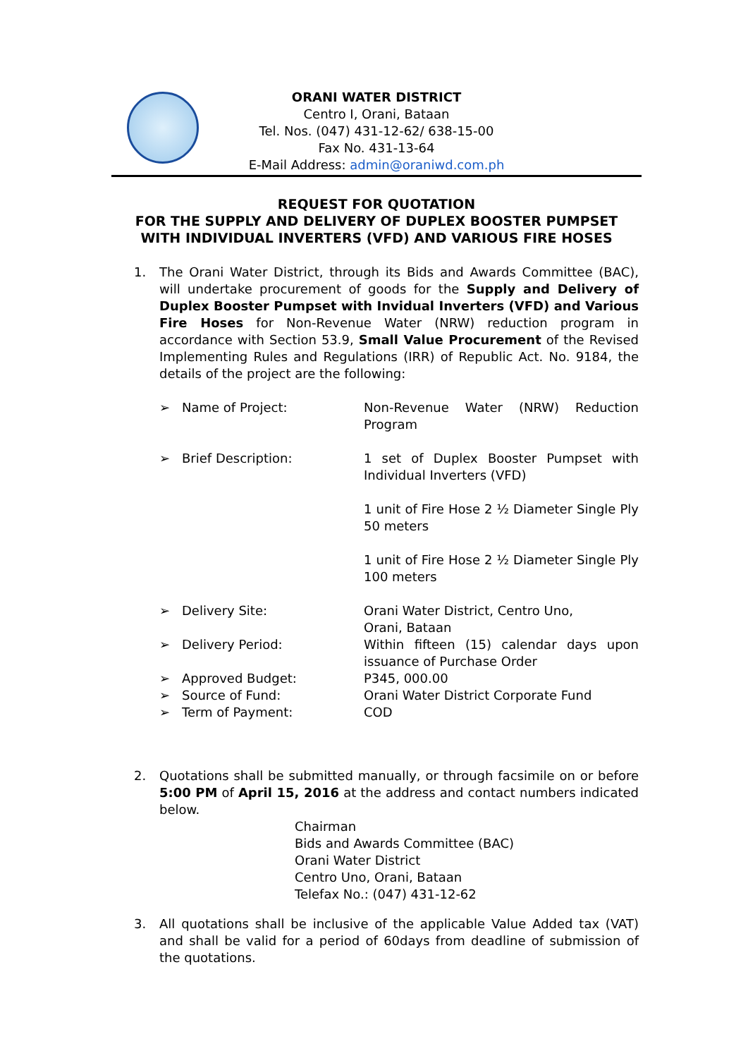ORANI WATER DISTRICT
Centro I, Orani, Bataan
Tel. Nos. (047) 431-12-62/ 638-15-00
Fax No. 431-13-64
E-Mail Address: admin@oraniwd.com.ph
REQUEST FOR QUOTATION
FOR THE SUPPLY AND DELIVERY OF DUPLEX BOOSTER PUMPSET
WITH INDIVIDUAL INVERTERS (VFD) AND VARIOUS FIRE HOSES
1. The Orani Water District, through its Bids and Awards Committee (BAC), will undertake procurement of goods for the Supply and Delivery of Duplex Booster Pumpset with Invidual Inverters (VFD) and Various Fire Hoses for Non-Revenue Water (NRW) reduction program in accordance with Section 53.9, Small Value Procurement of the Revised Implementing Rules and Regulations (IRR) of Republic Act. No. 9184, the details of the project are the following:
➢ Name of Project: Non-Revenue Water (NRW) Reduction Program
➢ Brief Description: 1 set of Duplex Booster Pumpset with Individual Inverters (VFD)
1 unit of Fire Hose 2 ½ Diameter Single Ply 50 meters
1 unit of Fire Hose 2 ½ Diameter Single Ply 100 meters
➢ Delivery Site: Orani Water District, Centro Uno,
Orani, Bataan
➢ Delivery Period: Within fifteen (15) calendar days upon issuance of Purchase Order
➢ Approved Budget: P345, 000.00
➢ Source of Fund: Orani Water District Corporate Fund
➢ Term of Payment: COD
2. Quotations shall be submitted manually, or through facsimile on or before 5:00 PM of April 15, 2016 at the address and contact numbers indicated below.
Chairman
Bids and Awards Committee (BAC)
Orani Water District
Centro Uno, Orani, Bataan
Telefax No.: (047) 431-12-62
3. All quotations shall be inclusive of the applicable Value Added tax (VAT) and shall be valid for a period of 60days from deadline of submission of the quotations.